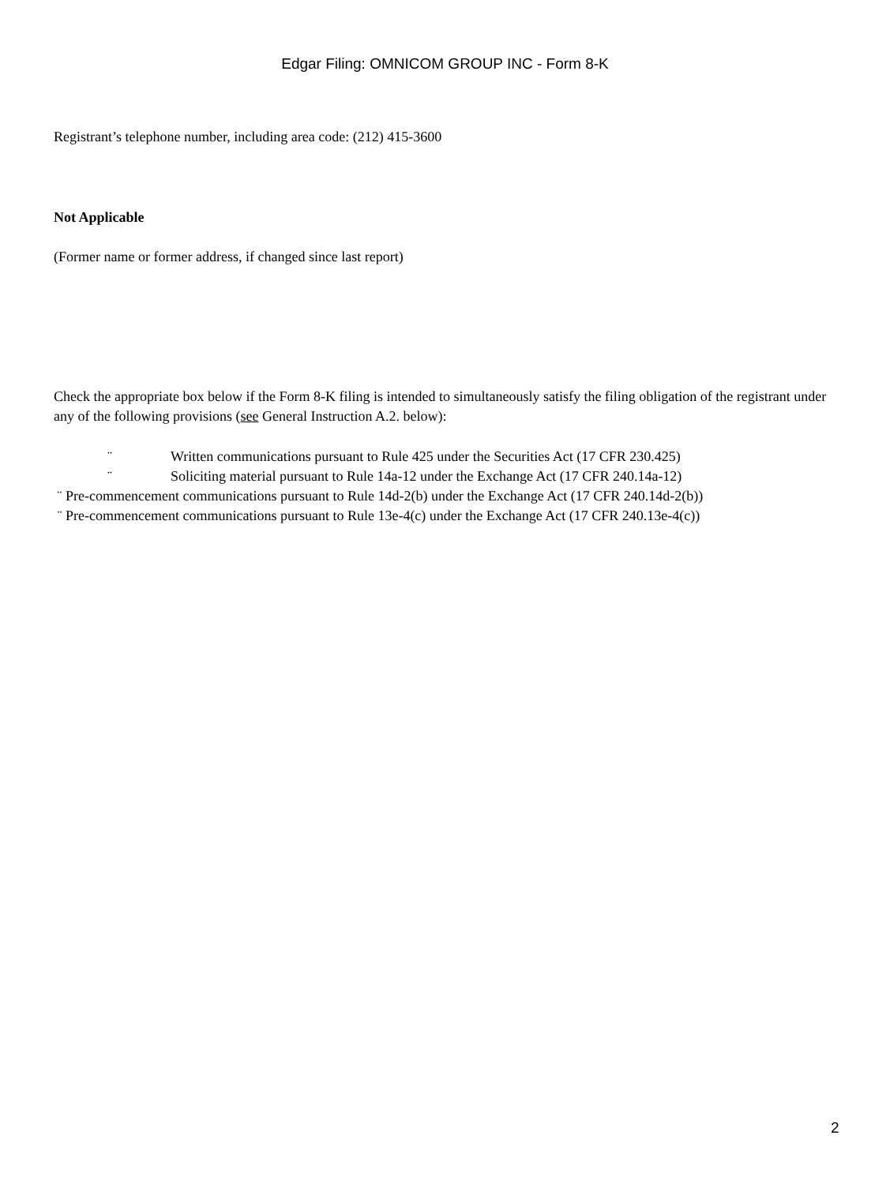Edgar Filing: OMNICOM GROUP INC - Form 8-K
Registrant’s telephone number, including area code: (212) 415-3600
Not Applicable
(Former name or former address, if changed since last report)
Check the appropriate box below if the Form 8-K filing is intended to simultaneously satisfy the filing obligation of the registrant under any of the following provisions (see General Instruction A.2. below):
¨ Written communications pursuant to Rule 425 under the Securities Act (17 CFR 230.425)
¨ Soliciting material pursuant to Rule 14a-12 under the Exchange Act (17 CFR 240.14a-12)
¨ Pre-commencement communications pursuant to Rule 14d-2(b) under the Exchange Act (17 CFR 240.14d-2(b))
¨ Pre-commencement communications pursuant to Rule 13e-4(c) under the Exchange Act (17 CFR 240.13e-4(c))
2